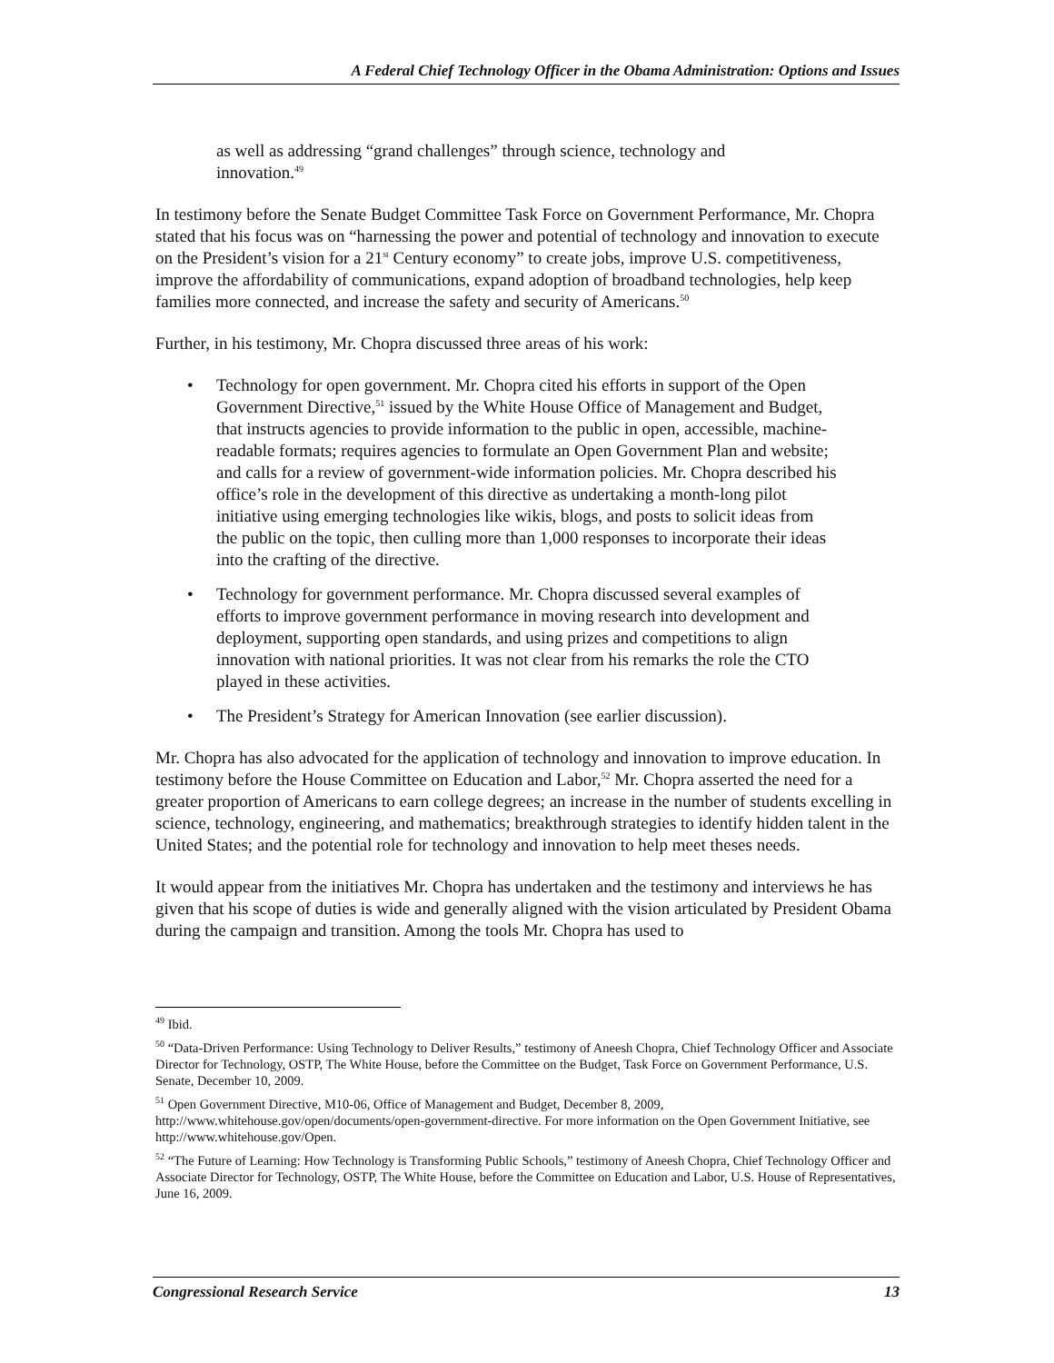A Federal Chief Technology Officer in the Obama Administration: Options and Issues
as well as addressing “grand challenges” through science, technology and innovation.<sup>49</sup>
In testimony before the Senate Budget Committee Task Force on Government Performance, Mr. Chopra stated that his focus was on “harnessing the power and potential of technology and innovation to execute on the President’s vision for a 21<sup>st</sup> Century economy” to create jobs, improve U.S. competitiveness, improve the affordability of communications, expand adoption of broadband technologies, help keep families more connected, and increase the safety and security of Americans.<sup>50</sup>
Further, in his testimony, Mr. Chopra discussed three areas of his work:
• Technology for open government. Mr. Chopra cited his efforts in support of the Open Government Directive,<sup>51</sup> issued by the White House Office of Management and Budget, that instructs agencies to provide information to the public in open, accessible, machine-readable formats; requires agencies to formulate an Open Government Plan and website; and calls for a review of government-wide information policies. Mr. Chopra described his office’s role in the development of this directive as undertaking a month-long pilot initiative using emerging technologies like wikis, blogs, and posts to solicit ideas from the public on the topic, then culling more than 1,000 responses to incorporate their ideas into the crafting of the directive.
• Technology for government performance. Mr. Chopra discussed several examples of efforts to improve government performance in moving research into development and deployment, supporting open standards, and using prizes and competitions to align innovation with national priorities. It was not clear from his remarks the role the CTO played in these activities.
• The President’s Strategy for American Innovation (see earlier discussion).
Mr. Chopra has also advocated for the application of technology and innovation to improve education. In testimony before the House Committee on Education and Labor,<sup>52</sup> Mr. Chopra asserted the need for a greater proportion of Americans to earn college degrees; an increase in the number of students excelling in science, technology, engineering, and mathematics; breakthrough strategies to identify hidden talent in the United States; and the potential role for technology and innovation to help meet theses needs.
It would appear from the initiatives Mr. Chopra has undertaken and the testimony and interviews he has given that his scope of duties is wide and generally aligned with the vision articulated by President Obama during the campaign and transition. Among the tools Mr. Chopra has used to
<sup>49</sup> Ibid.
<sup>50</sup> “Data-Driven Performance: Using Technology to Deliver Results,” testimony of Aneesh Chopra, Chief Technology Officer and Associate Director for Technology, OSTP, The White House, before the Committee on the Budget, Task Force on Government Performance, U.S. Senate, December 10, 2009.
<sup>51</sup> Open Government Directive, M10-06, Office of Management and Budget, December 8, 2009, http://www.whitehouse.gov/open/documents/open-government-directive. For more information on the Open Government Initiative, see http://www.whitehouse.gov/Open.
<sup>52</sup> “The Future of Learning: How Technology is Transforming Public Schools,” testimony of Aneesh Chopra, Chief Technology Officer and Associate Director for Technology, OSTP, The White House, before the Committee on Education and Labor, U.S. House of Representatives, June 16, 2009.
Congressional Research Service 13